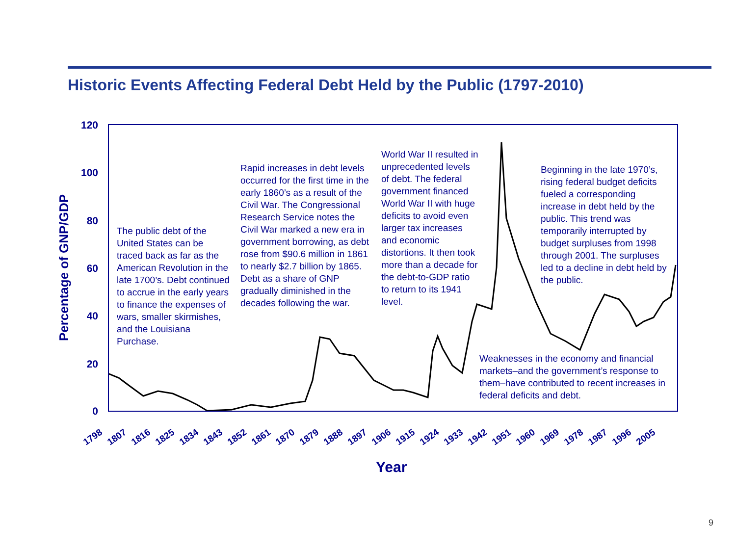Historic Events Affecting Federal Debt Held by the Public (1797-2010)
Percentage of GNP/GDP
120
100
80
60
40
20
0
The public debt of the United States can be traced back as far as the American Revolution in the late 1700’s. Debt continued to accrue in the early years to finance the expenses of wars, smaller skirmishes, and the Louisiana Purchase.
Rapid increases in debt levels occurred for the first time in the early 1860’s as a result of the Civil War. The Congressional Research Service notes the Civil War marked a new era in government borrowing, as debt rose from $90.6 million in 1861 to nearly $2.7 billion by 1865. Debt as a share of GNP gradually diminished in the decades following the war.
World War II resulted in unprecedented levels of debt. The federal government financed World War II with huge deficits to avoid even larger tax increases and economic distortions. It then took more than a decade for the debt-to-GDP ratio to return to its 1941 level.
Beginning in the late 1970’s, rising federal budget deficits fueled a corresponding increase in debt held by the public. This trend was temporarily interrupted by budget surpluses from 1998 through 2001. The surpluses led to a decline in debt held by the public.
Weaknesses in the economy and financial markets–and the government’s response to them–have contributed to recent increases in federal deficits and debt.
1798 1807 1816 1825 1834 1843 1852 1861 1870 1879 1888 1897 1906 1915 1924 1933 1942 1951 1960 1969 1978 1987 1996 2005
Year
9